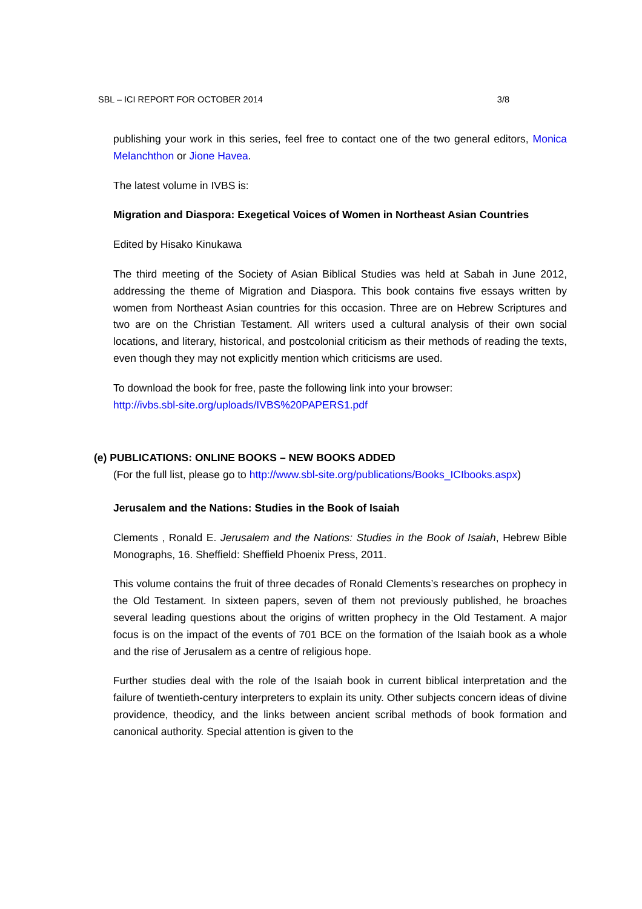SBL – ICI REPORT FOR OCTOBER 2014 3/8
publishing your work in this series, feel free to contact one of the two general editors, Monica Melanchthon or Jione Havea.
The latest volume in IVBS is:
Migration and Diaspora: Exegetical Voices of Women in Northeast Asian Countries
Edited by Hisako Kinukawa
The third meeting of the Society of Asian Biblical Studies was held at Sabah in June 2012, addressing the theme of Migration and Diaspora. This book contains five essays written by women from Northeast Asian countries for this occasion. Three are on Hebrew Scriptures and two are on the Christian Testament. All writers used a cultural analysis of their own social locations, and literary, historical, and postcolonial criticism as their methods of reading the texts, even though they may not explicitly mention which criticisms are used.
To download the book for free, paste the following link into your browser:
http://ivbs.sbl-site.org/uploads/IVBS%20PAPERS1.pdf
(e) PUBLICATIONS: ONLINE BOOKS – NEW BOOKS ADDED
(For the full list, please go to http://www.sbl-site.org/publications/Books_ICIbooks.aspx)
Jerusalem and the Nations: Studies in the Book of Isaiah
Clements , Ronald E. Jerusalem and the Nations: Studies in the Book of Isaiah, Hebrew Bible Monographs, 16. Sheffield: Sheffield Phoenix Press, 2011.
This volume contains the fruit of three decades of Ronald Clements’s researches on prophecy in the Old Testament. In sixteen papers, seven of them not previously published, he broaches several leading questions about the origins of written prophecy in the Old Testament. A major focus is on the impact of the events of 701 BCE on the formation of the Isaiah book as a whole and the rise of Jerusalem as a centre of religious hope.
Further studies deal with the role of the Isaiah book in current biblical interpretation and the failure of twentieth-century interpreters to explain its unity. Other subjects concern ideas of divine providence, theodicy, and the links between ancient scribal methods of book formation and canonical authority. Special attention is given to the